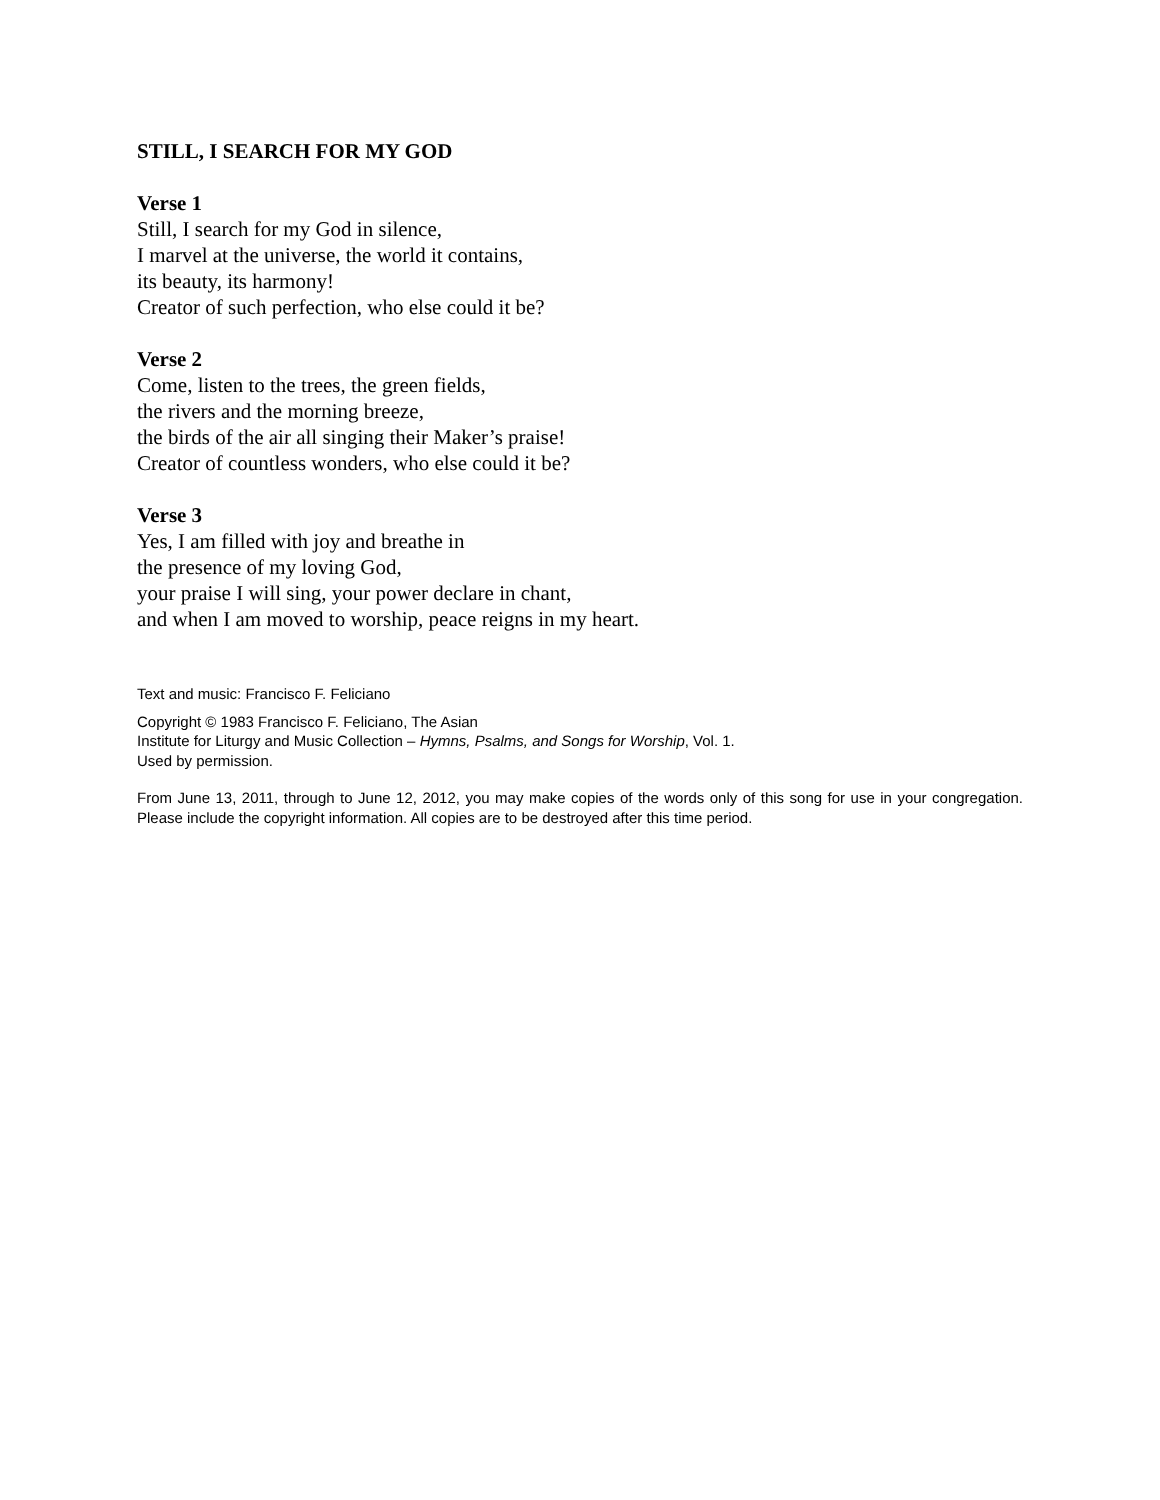STILL, I SEARCH FOR MY GOD
Verse 1
Still, I search for my God in silence,
I marvel at the universe, the world it contains,
its beauty, its harmony!
Creator of such perfection, who else could it be?
Verse 2
Come, listen to the trees, the green fields,
the rivers and the morning breeze,
the birds of the air all singing their Maker’s praise!
Creator of countless wonders, who else could it be?
Verse 3
Yes, I am filled with joy and breathe in
the presence of my loving God,
your praise I will sing, your power declare in chant,
and when I am moved to worship, peace reigns in my heart.
Text and music: Francisco F. Feliciano
Copyright © 1983 Francisco F. Feliciano, The Asian
Institute for Liturgy and Music Collection – Hymns, Psalms, and Songs for Worship, Vol. 1.
Used by permission.
From June 13, 2011, through to June 12, 2012, you may make copies of the words only of this song for use in your congregation. Please include the copyright information. All copies are to be destroyed after this time period.